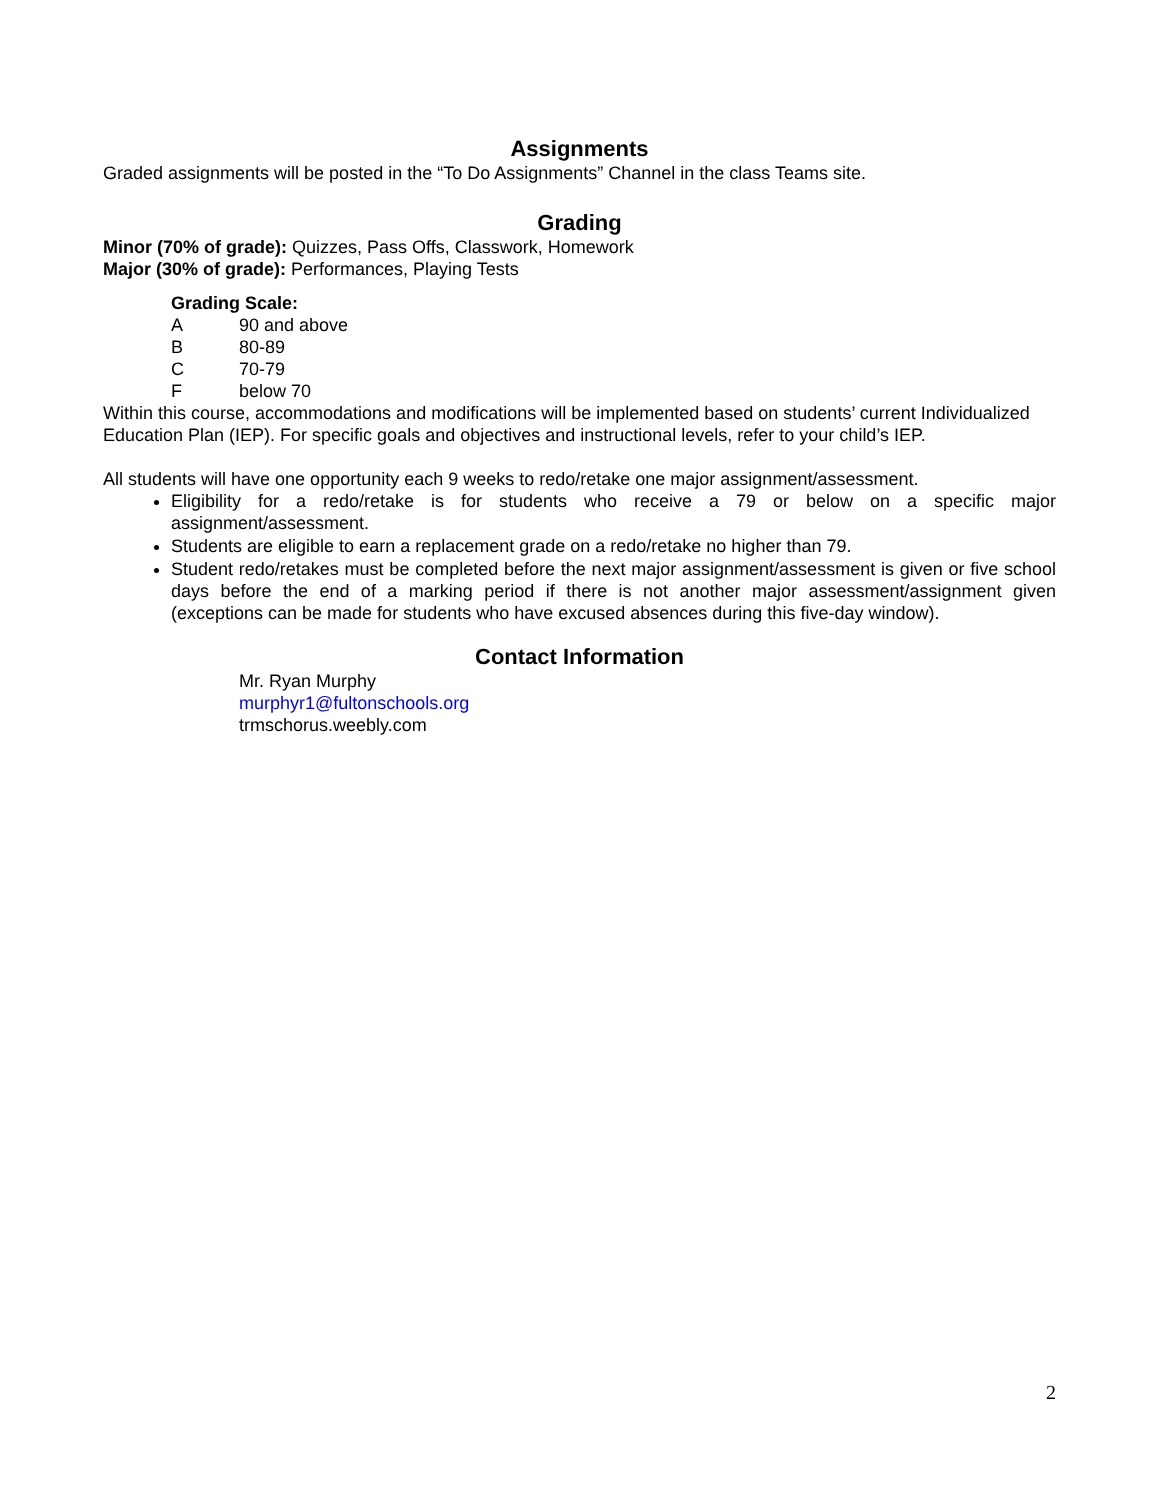Assignments
Graded assignments will be posted in the “To Do Assignments” Channel in the class Teams site.
Grading
Minor (70% of grade): Quizzes, Pass Offs, Classwork, Homework
Major (30% of grade): Performances, Playing Tests
Grading Scale:
A 90 and above
B 80-89
C 70-79
Fbelow 70
Within this course, accommodations and modifications will be implemented based on students’ current Individualized Education Plan (IEP). For specific goals and objectives and instructional levels, refer to your child’s IEP.
All students will have one opportunity each 9 weeks to redo/retake one major assignment/assessment.
Eligibility for a redo/retake is for students who receive a 79 or below on a specific major assignment/assessment.
Students are eligible to earn a replacement grade on a redo/retake no higher than 79.
Student redo/retakes must be completed before the next major assignment/assessment is given or five school days before the end of a marking period if there is not another major assessment/assignment given (exceptions can be made for students who have excused absences during this five-day window).
Contact Information
Mr. Ryan Murphy
murphyr1@fultonschools.org
trmschorus.weebly.com
2